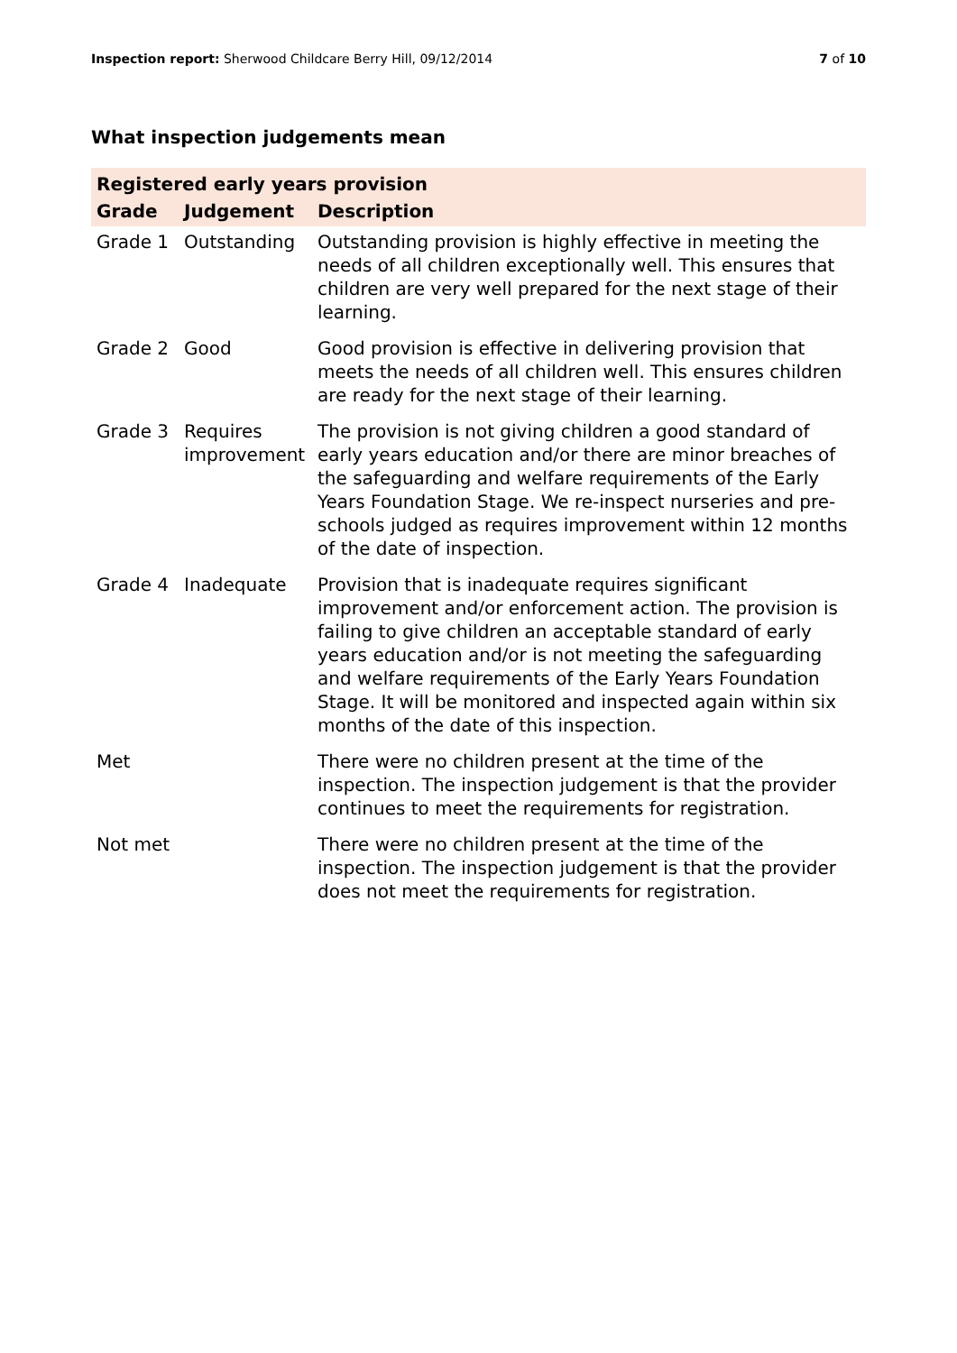Inspection report: Sherwood Childcare Berry Hill, 09/12/2014 7 of 10
What inspection judgements mean
| Registered early years provision | | |
| --- | --- | --- |
| Grade | Judgement | Description |
| Grade 1 | Outstanding | Outstanding provision is highly effective in meeting the needs of all children exceptionally well. This ensures that children are very well prepared for the next stage of their learning. |
| Grade 2 | Good | Good provision is effective in delivering provision that meets the needs of all children well. This ensures children are ready for the next stage of their learning. |
| Grade 3 | Requires improvement | The provision is not giving children a good standard of early years education and/or there are minor breaches of the safeguarding and welfare requirements of the Early Years Foundation Stage. We re-inspect nurseries and pre-schools judged as requires improvement within 12 months of the date of inspection. |
| Grade 4 | Inadequate | Provision that is inadequate requires significant improvement and/or enforcement action. The provision is failing to give children an acceptable standard of early years education and/or is not meeting the safeguarding and welfare requirements of the Early Years Foundation Stage. It will be monitored and inspected again within six months of the date of this inspection. |
| Met | | There were no children present at the time of the inspection. The inspection judgement is that the provider continues to meet the requirements for registration. |
| Not met | | There were no children present at the time of the inspection. The inspection judgement is that the provider does not meet the requirements for registration. |